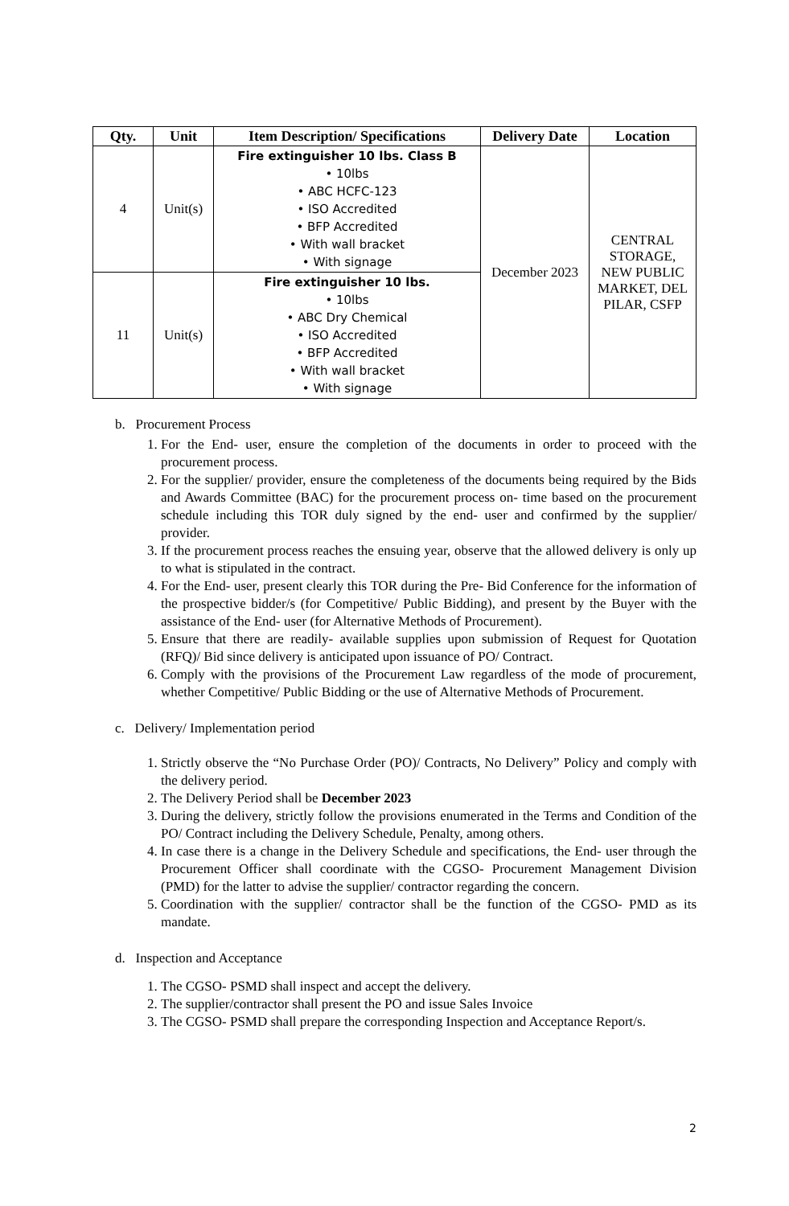| Qty. | Unit | Item Description/ Specifications | Delivery Date | Location |
| --- | --- | --- | --- | --- |
| 4 | Unit(s) | Fire extinguisher 10 lbs. Class B • 10lbs • ABC HCFC-123 • ISO Accredited • BFP Accredited • With wall bracket • With signage | December 2023 | CENTRAL STORAGE, NEW PUBLIC MARKET, DEL PILAR, CSFP |
| 11 | Unit(s) | Fire extinguisher 10 lbs. • 10lbs • ABC Dry Chemical • ISO Accredited • BFP Accredited • With wall bracket • With signage | | |
b. Procurement Process
1. For the End- user, ensure the completion of the documents in order to proceed with the procurement process.
2. For the supplier/ provider, ensure the completeness of the documents being required by the Bids and Awards Committee (BAC) for the procurement process on- time based on the procurement schedule including this TOR duly signed by the end- user and confirmed by the supplier/ provider.
3. If the procurement process reaches the ensuing year, observe that the allowed delivery is only up to what is stipulated in the contract.
4. For the End- user, present clearly this TOR during the Pre- Bid Conference for the information of the prospective bidder/s (for Competitive/ Public Bidding), and present by the Buyer with the assistance of the End- user (for Alternative Methods of Procurement).
5. Ensure that there are readily- available supplies upon submission of Request for Quotation (RFQ)/ Bid since delivery is anticipated upon issuance of PO/ Contract.
6. Comply with the provisions of the Procurement Law regardless of the mode of procurement, whether Competitive/ Public Bidding or the use of Alternative Methods of Procurement.
c. Delivery/ Implementation period
1. Strictly observe the “No Purchase Order (PO)/ Contracts, No Delivery” Policy and comply with the delivery period.
2. The Delivery Period shall be December 2023
3. During the delivery, strictly follow the provisions enumerated in the Terms and Condition of the PO/ Contract including the Delivery Schedule, Penalty, among others.
4. In case there is a change in the Delivery Schedule and specifications, the End- user through the Procurement Officer shall coordinate with the CGSO- Procurement Management Division (PMD) for the latter to advise the supplier/ contractor regarding the concern.
5. Coordination with the supplier/ contractor shall be the function of the CGSO- PMD as its mandate.
d. Inspection and Acceptance
1. The CGSO- PSMD shall inspect and accept the delivery.
2. The supplier/contractor shall present the PO and issue Sales Invoice
3. The CGSO- PSMD shall prepare the corresponding Inspection and Acceptance Report/s.
2